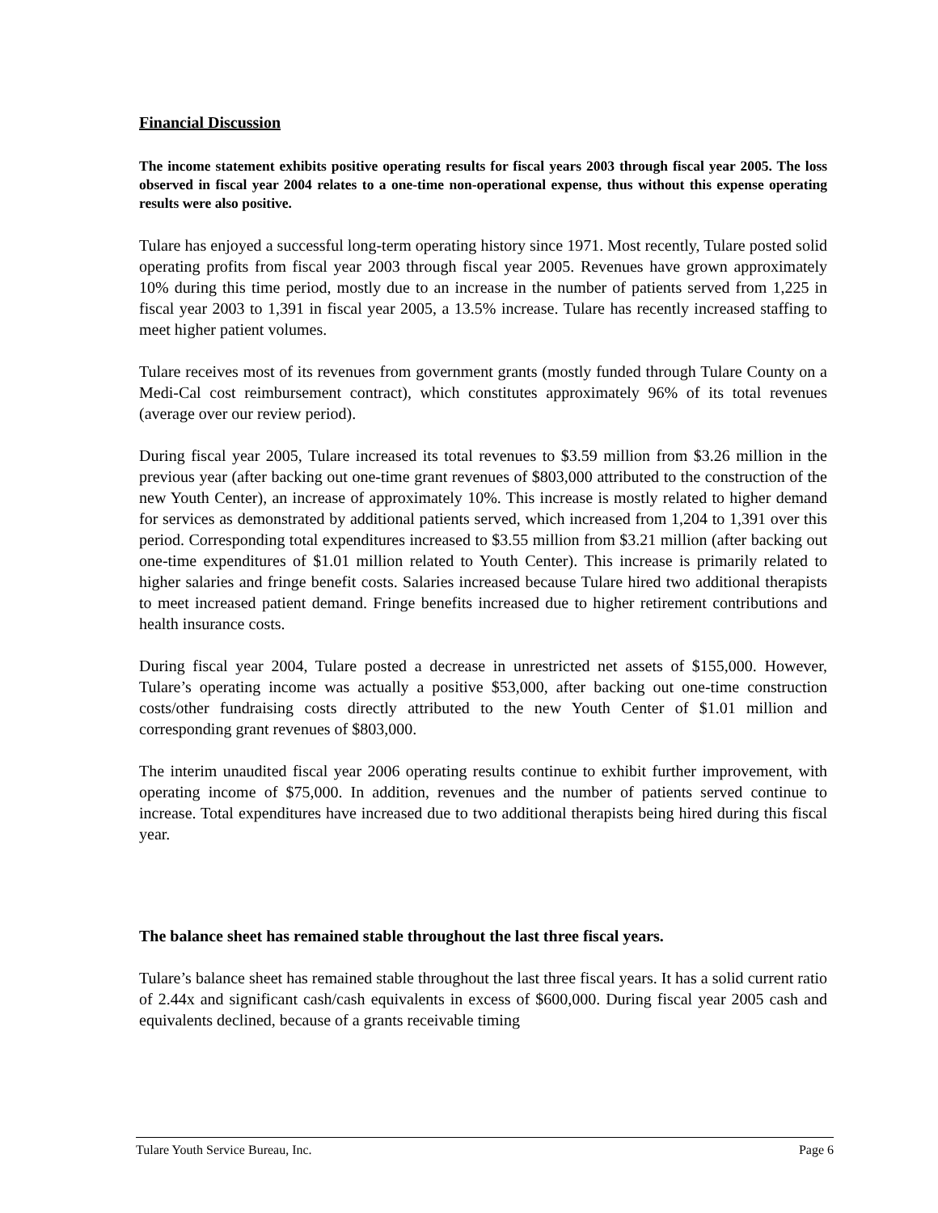Financial Discussion
The income statement exhibits positive operating results for fiscal years 2003 through fiscal year 2005. The loss observed in fiscal year 2004 relates to a one-time non-operational expense, thus without this expense operating results were also positive.
Tulare has enjoyed a successful long-term operating history since 1971. Most recently, Tulare posted solid operating profits from fiscal year 2003 through fiscal year 2005. Revenues have grown approximately 10% during this time period, mostly due to an increase in the number of patients served from 1,225 in fiscal year 2003 to 1,391 in fiscal year 2005, a 13.5% increase. Tulare has recently increased staffing to meet higher patient volumes.
Tulare receives most of its revenues from government grants (mostly funded through Tulare County on a Medi-Cal cost reimbursement contract), which constitutes approximately 96% of its total revenues (average over our review period).
During fiscal year 2005, Tulare increased its total revenues to $3.59 million from $3.26 million in the previous year (after backing out one-time grant revenues of $803,000 attributed to the construction of the new Youth Center), an increase of approximately 10%. This increase is mostly related to higher demand for services as demonstrated by additional patients served, which increased from 1,204 to 1,391 over this period. Corresponding total expenditures increased to $3.55 million from $3.21 million (after backing out one-time expenditures of $1.01 million related to Youth Center). This increase is primarily related to higher salaries and fringe benefit costs. Salaries increased because Tulare hired two additional therapists to meet increased patient demand. Fringe benefits increased due to higher retirement contributions and health insurance costs.
During fiscal year 2004, Tulare posted a decrease in unrestricted net assets of $155,000. However, Tulare’s operating income was actually a positive $53,000, after backing out one-time construction costs/other fundraising costs directly attributed to the new Youth Center of $1.01 million and corresponding grant revenues of $803,000.
The interim unaudited fiscal year 2006 operating results continue to exhibit further improvement, with operating income of $75,000. In addition, revenues and the number of patients served continue to increase. Total expenditures have increased due to two additional therapists being hired during this fiscal year.
The balance sheet has remained stable throughout the last three fiscal years.
Tulare’s balance sheet has remained stable throughout the last three fiscal years. It has a solid current ratio of 2.44x and significant cash/cash equivalents in excess of $600,000. During fiscal year 2005 cash and equivalents declined, because of a grants receivable timing
Tulare Youth Service Bureau, Inc. Page 6